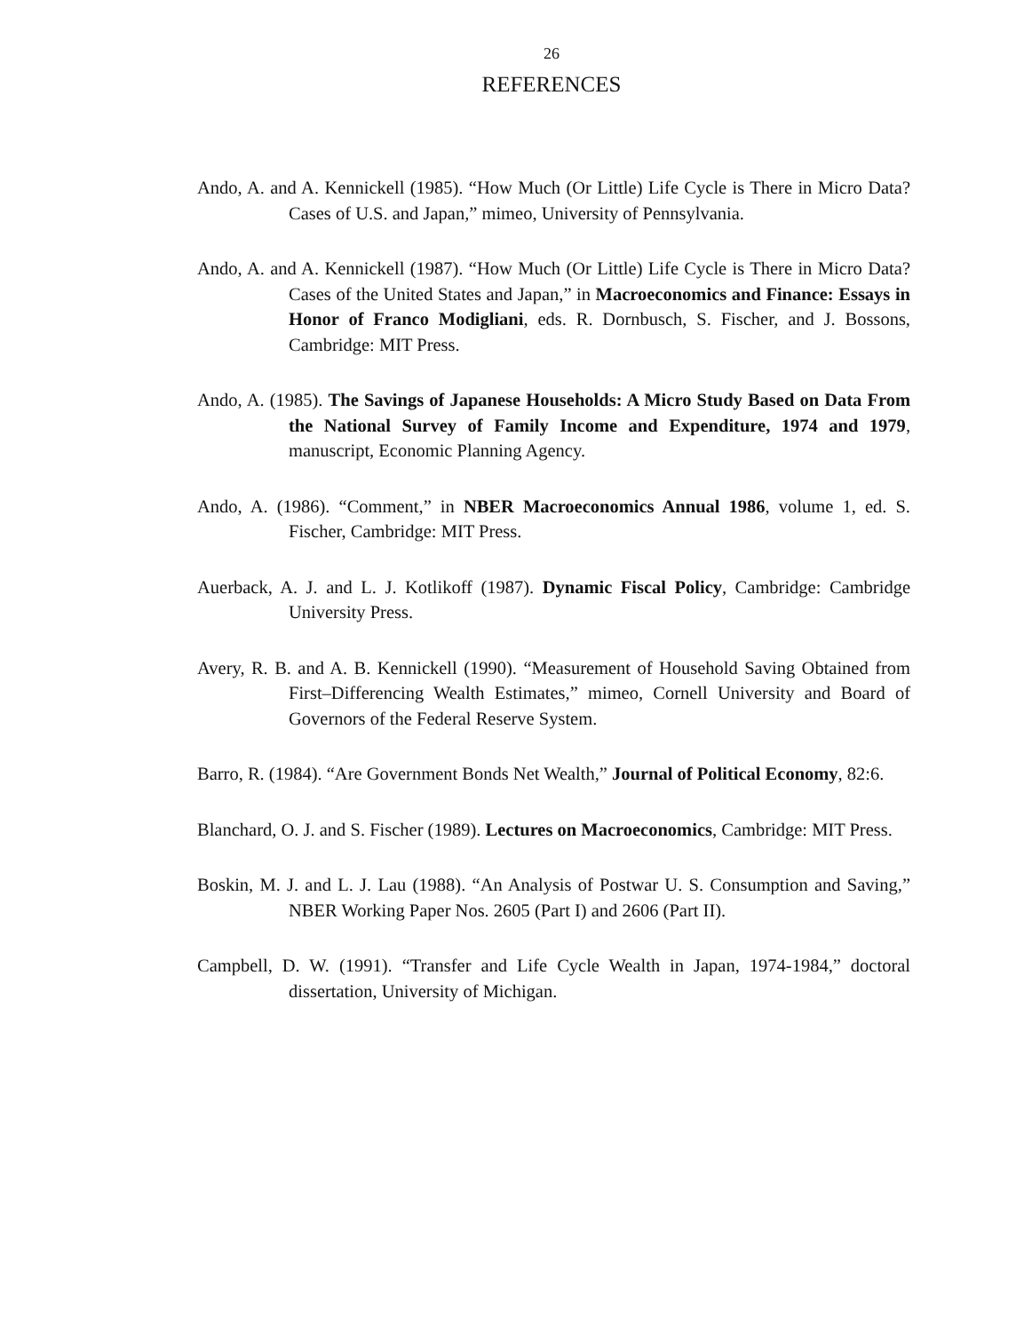26
REFERENCES
Ando, A. and A. Kennickell (1985). “How Much (Or Little) Life Cycle is There in Micro Data? Cases of U.S. and Japan,” mimeo, University of Pennsylvania.
Ando, A. and A. Kennickell (1987). “How Much (Or Little) Life Cycle is There in Micro Data? Cases of the United States and Japan,” in Macroeconomics and Finance: Essays in Honor of Franco Modigliani, eds. R. Dornbusch, S. Fischer, and J. Bossons, Cambridge: MIT Press.
Ando, A. (1985). The Savings of Japanese Households: A Micro Study Based on Data From the National Survey of Family Income and Expenditure, 1974 and 1979, manuscript, Economic Planning Agency.
Ando, A. (1986). “Comment,” in NBER Macroeconomics Annual 1986, volume 1, ed. S. Fischer, Cambridge: MIT Press.
Auerback, A. J. and L. J. Kotlikoff (1987). Dynamic Fiscal Policy, Cambridge: Cambridge University Press.
Avery, R. B. and A. B. Kennickell (1990). “Measurement of Household Saving Obtained from First–Differencing Wealth Estimates,” mimeo, Cornell University and Board of Governors of the Federal Reserve System.
Barro, R. (1984). “Are Government Bonds Net Wealth,” Journal of Political Economy, 82:6.
Blanchard, O. J. and S. Fischer (1989). Lectures on Macroeconomics, Cambridge: MIT Press.
Boskin, M. J. and L. J. Lau (1988). “An Analysis of Postwar U. S. Consumption and Saving,” NBER Working Paper Nos. 2605 (Part I) and 2606 (Part II).
Campbell, D. W. (1991). “Transfer and Life Cycle Wealth in Japan, 1974-1984,” doctoral dissertation, University of Michigan.